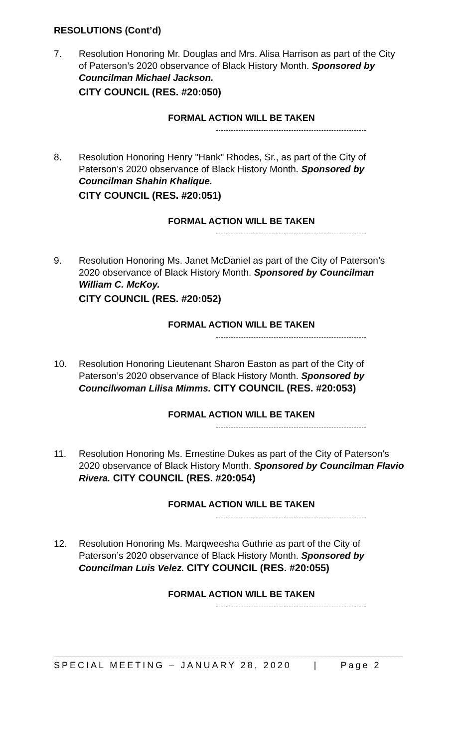RESOLUTIONS (Cont’d)
7. Resolution Honoring Mr. Douglas and Mrs. Alisa Harrison as part of the City of Paterson’s 2020 observance of Black History Month. Sponsored by Councilman Michael Jackson.
CITY COUNCIL (RES. #20:050)
FORMAL ACTION WILL BE TAKEN
8. Resolution Honoring Henry "Hank" Rhodes, Sr., as part of the City of Paterson’s 2020 observance of Black History Month. Sponsored by Councilman Shahin Khalique.
CITY COUNCIL (RES. #20:051)
FORMAL ACTION WILL BE TAKEN
9. Resolution Honoring Ms. Janet McDaniel as part of the City of Paterson’s 2020 observance of Black History Month. Sponsored by Councilman William C. McKoy.
CITY COUNCIL (RES. #20:052)
FORMAL ACTION WILL BE TAKEN
10. Resolution Honoring Lieutenant Sharon Easton as part of the City of Paterson’s 2020 observance of Black History Month. Sponsored by Councilwoman Lilisa Mimms. CITY COUNCIL (RES. #20:053)
FORMAL ACTION WILL BE TAKEN
11. Resolution Honoring Ms. Ernestine Dukes as part of the City of Paterson’s 2020 observance of Black History Month. Sponsored by Councilman Flavio Rivera. CITY COUNCIL (RES. #20:054)
FORMAL ACTION WILL BE TAKEN
12. Resolution Honoring Ms. Marqweesha Guthrie as part of the City of Paterson’s 2020 observance of Black History Month. Sponsored by Councilman Luis Velez. CITY COUNCIL (RES. #20:055)
FORMAL ACTION WILL BE TAKEN
SPECIAL MEETING – JANUARY 28, 2020 | Page 2